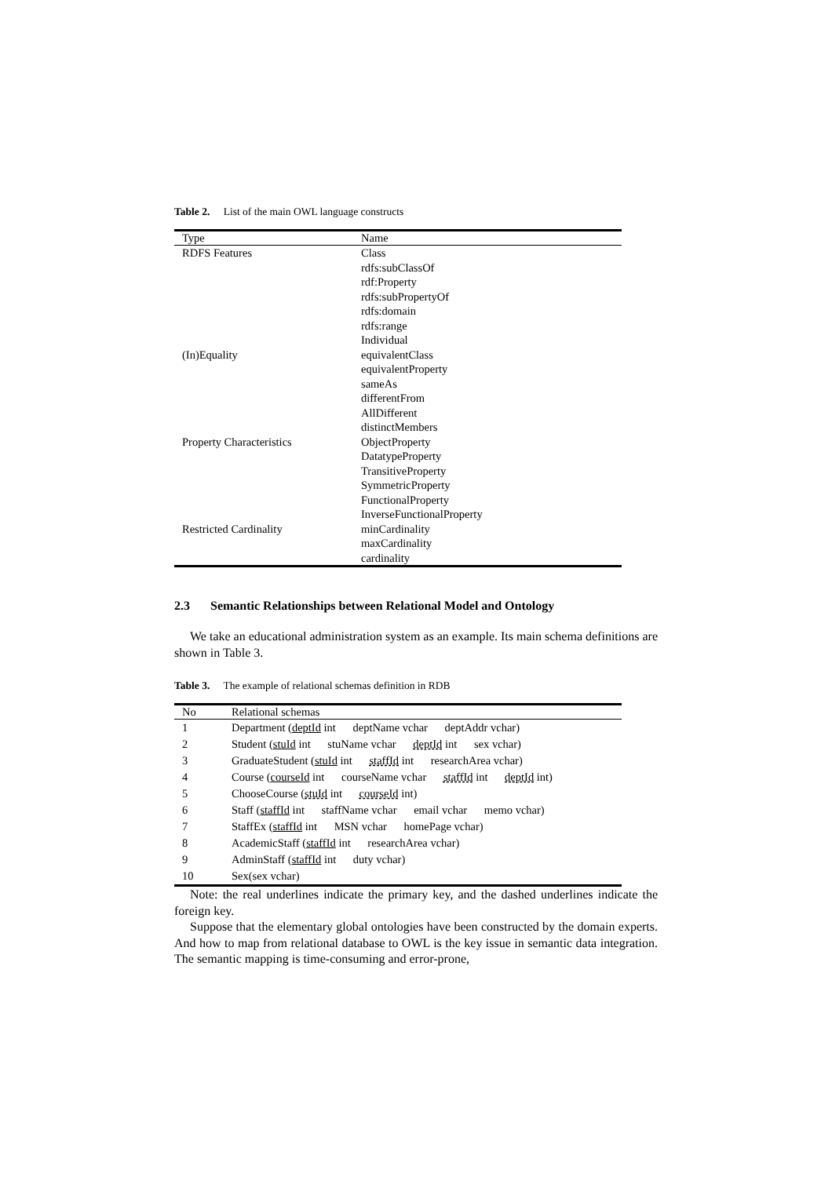Table 2. List of the main OWL language constructs
| Type | Name |
| --- | --- |
| RDFS Features | Class rdfs:subClassOf rdf:Property rdfs:subPropertyOf rdfs:domain rdfs:range Individual |
| (In)Equality | equivalentClass equivalentProperty sameAs differentFrom AllDifferent distinctMembers |
| Property Characteristics | ObjectProperty DatatypeProperty TransitiveProperty SymmetricProperty FunctionalProperty InverseFunctionalProperty |
| Restricted Cardinality | minCardinality maxCardinality cardinality |
2.3 Semantic Relationships between Relational Model and Ontology
We take an educational administration system as an example. Its main schema definitions are shown in Table 3.
Table 3. The example of relational schemas definition in RDB
| No | Relational schemas |
| --- | --- |
| 1 | Department ( deptId int deptName vchar deptAddr vchar) |
| 2 | Student ( stuId int stuName vchar deptId int sex vchar) |
| 3 | GraduateStudent ( stuId int staffId int researchArea vchar) |
| 4 | Course ( courseId int courseName vchar staffId int deptId int) |
| 5 | ChooseCourse ( stuId int courseId int) |
| 6 | Staff ( staffId int staffName vchar email vchar memo vchar) |
| 7 | StaffEx ( staffId int MSN vchar homePage vchar) |
| 8 | AcademicStaff ( staffId int researchArea vchar) |
| 9 | AdminStaff ( staffId int duty vchar) |
| 10 | Sex(sex vchar) |
Note: the real underlines indicate the primary key, and the dashed underlines indicate the foreign key.
Suppose that the elementary global ontologies have been constructed by the domain experts. And how to map from relational database to OWL is the key issue in semantic data integration. The semantic mapping is time-consuming and error-prone,